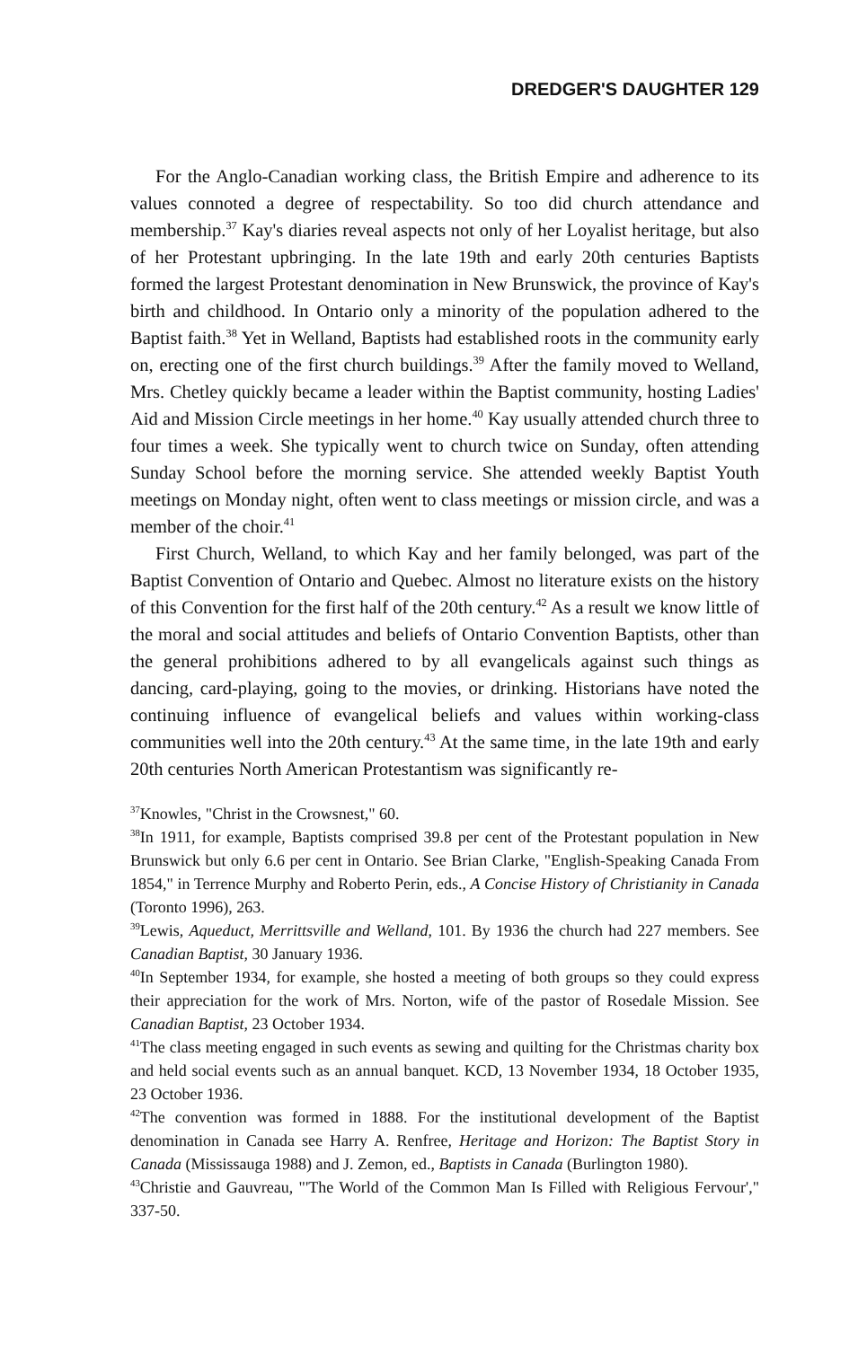DREDGER'S DAUGHTER 129
For the Anglo-Canadian working class, the British Empire and adherence to its values connoted a degree of respectability. So too did church attendance and membership.<sup>37</sup> Kay's diaries reveal aspects not only of her Loyalist heritage, but also of her Protestant upbringing. In the late 19th and early 20th centuries Baptists formed the largest Protestant denomination in New Brunswick, the province of Kay's birth and childhood. In Ontario only a minority of the population adhered to the Baptist faith.<sup>38</sup> Yet in Welland, Baptists had established roots in the community early on, erecting one of the first church buildings.<sup>39</sup> After the family moved to Welland, Mrs. Chetley quickly became a leader within the Baptist community, hosting Ladies' Aid and Mission Circle meetings in her home.<sup>40</sup> Kay usually attended church three to four times a week. She typically went to church twice on Sunday, often attending Sunday School before the morning service. She attended weekly Baptist Youth meetings on Monday night, often went to class meetings or mission circle, and was a member of the choir.<sup>41</sup>
First Church, Welland, to which Kay and her family belonged, was part of the Baptist Convention of Ontario and Quebec. Almost no literature exists on the history of this Convention for the first half of the 20th century.<sup>42</sup> As a result we know little of the moral and social attitudes and beliefs of Ontario Convention Baptists, other than the general prohibitions adhered to by all evangelicals against such things as dancing, card-playing, going to the movies, or drinking. Historians have noted the continuing influence of evangelical beliefs and values within working-class communities well into the 20th century.<sup>43</sup> At the same time, in the late 19th and early 20th centuries North American Protestantism was significantly re-
<sup>37</sup> Knowles, "Christ in the Crowsnest," 60.
<sup>38</sup> In 1911, for example, Baptists comprised 39.8 per cent of the Protestant population in New Brunswick but only 6.6 per cent in Ontario. See Brian Clarke, "English-Speaking Canada From 1854," in Terrence Murphy and Roberto Perin, eds., A Concise History of Christianity in Canada (Toronto 1996), 263.
<sup>39</sup> Lewis, Aqueduct, Merrittsville and Welland, 101. By 1936 the church had 227 members. See Canadian Baptist, 30 January 1936.
<sup>40</sup> In September 1934, for example, she hosted a meeting of both groups so they could express their appreciation for the work of Mrs. Norton, wife of the pastor of Rosedale Mission. See Canadian Baptist, 23 October 1934.
<sup>41</sup> The class meeting engaged in such events as sewing and quilting for the Christmas charity box and held social events such as an annual banquet. KCD, 13 November 1934, 18 October 1935, 23 October 1936.
<sup>42</sup> The convention was formed in 1888. For the institutional development of the Baptist denomination in Canada see Harry A. Renfree, Heritage and Horizon: The Baptist Story in Canada (Mississauga 1988) and J. Zemon, ed., Baptists in Canada (Burlington 1980).
<sup>43</sup> Christie and Gauvreau, "'The World of the Common Man Is Filled with Religious Fervour'," 337-50.